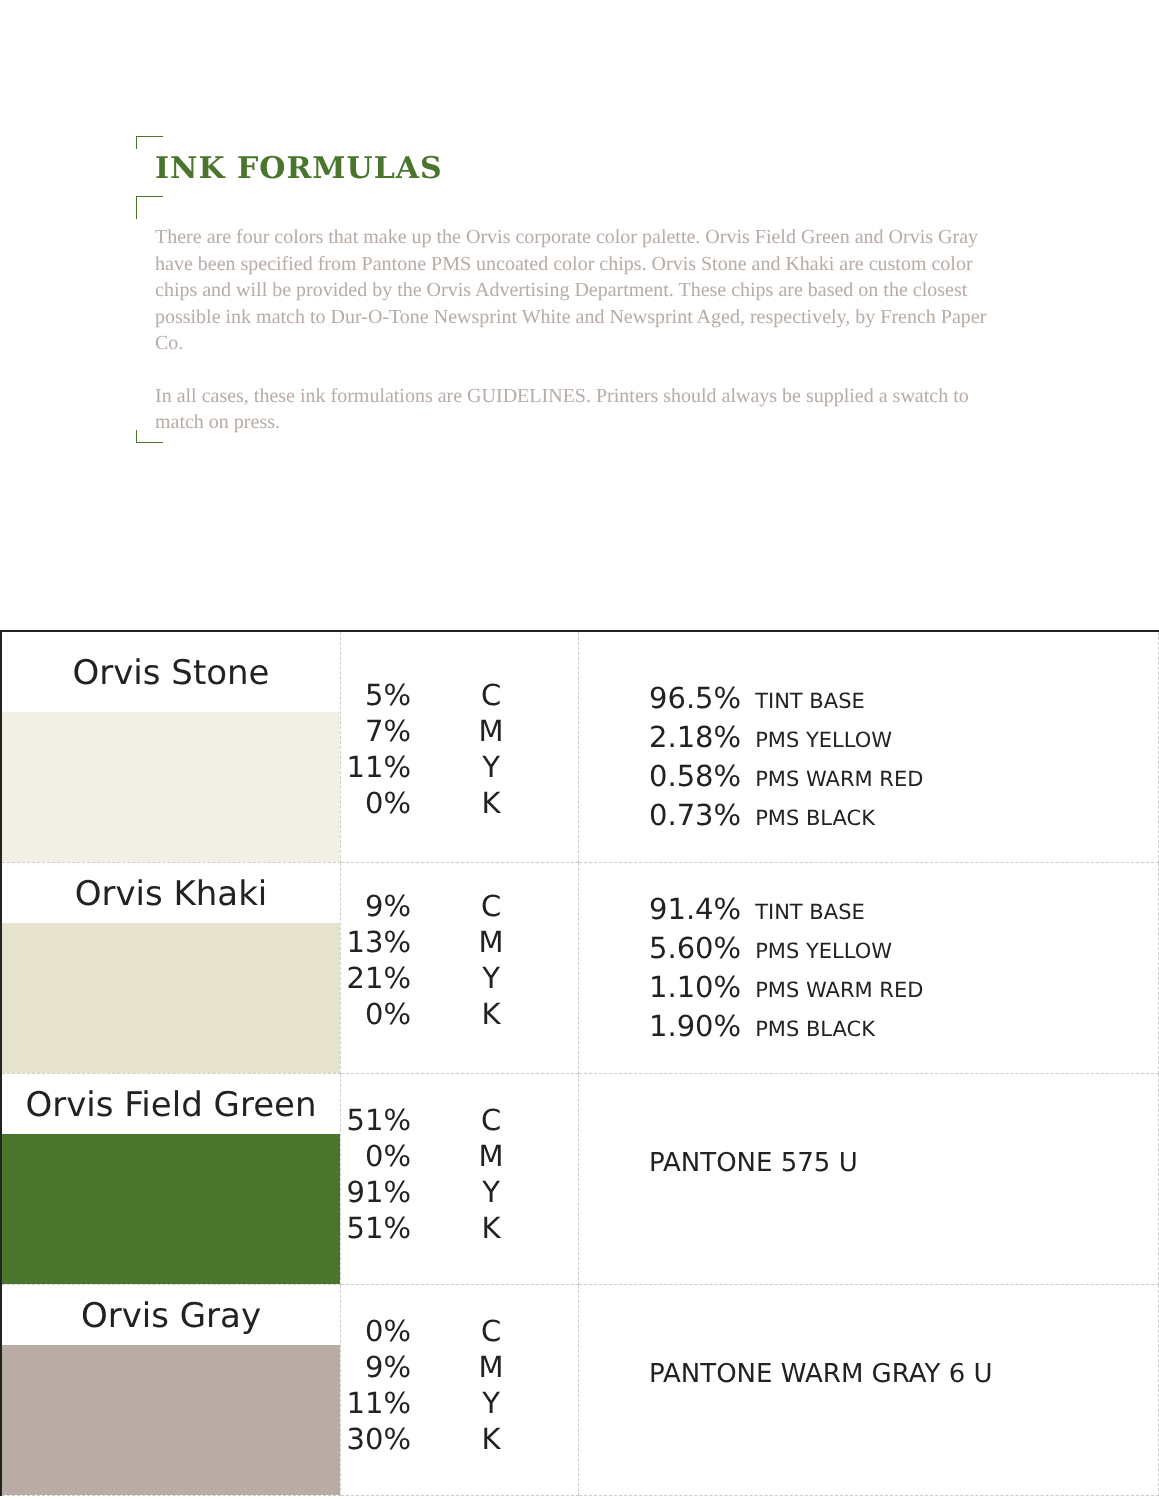INK FORMULAS
There are four colors that make up the Orvis corporate color palette. Orvis Field Green and Orvis Gray have been specified from Pantone PMS uncoated color chips. Orvis Stone and Khaki are custom color chips and will be provided by the Orvis Advertising Department. These chips are based on the closest possible ink match to Dur-O-Tone Newsprint White and Newsprint Aged, respectively, by French Paper Co.
In all cases, these ink formulations are GUIDELINES. Printers should always be supplied a swatch to match on press.
| Orvis Stone | 5% C 7% M 11% Y 0% K | 96.5% TINT BASE 2.18% PMS YELLOW 0.58% PMS WARM RED 0.73% PMS BLACK |
| Orvis Khaki | 9% C 13% M 21% Y 0% K | 91.4% TINT BASE 5.60% PMS YELLOW 1.10% PMS WARM RED 1.90% PMS BLACK |
| Orvis Field Green | 51% C 0% M 91% Y 51% K | PANTONE 575 U |
| Orvis Gray | 0% C 9% M 11% Y 30% K | PANTONE WARM GRAY 6 U |